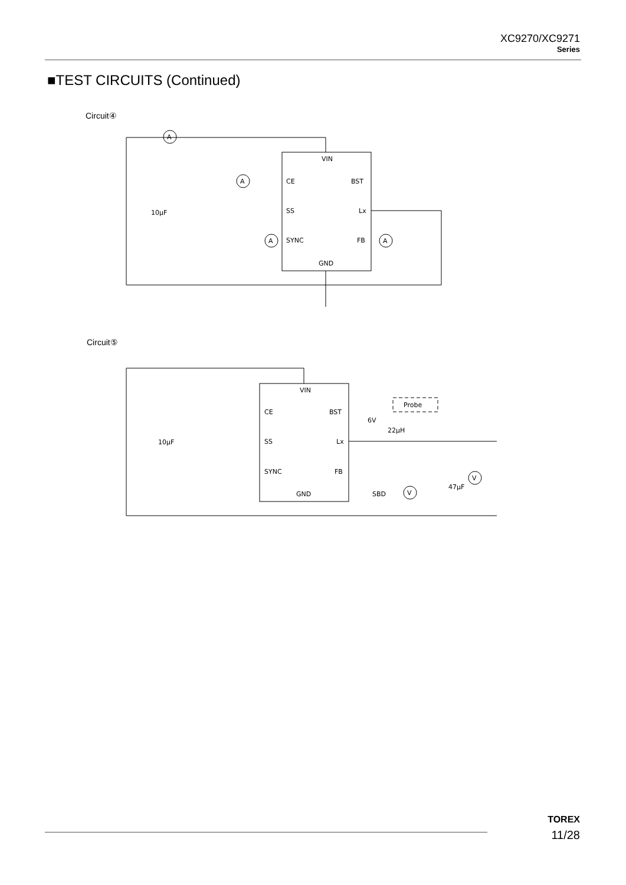XC9270/XC9271
Series
■TEST CIRCUITS (Continued)
Circuit④
VIN
CE
BST
SS
Lx
SYNC
FB
GND
10μF
A
A
A
A
Circuit⑤
VIN
CE
BST
SS
Lx
SYNC
FB
GND
10μF
6V
22μH
Probe
SBD
47μF
V
V
TOREX
11/28